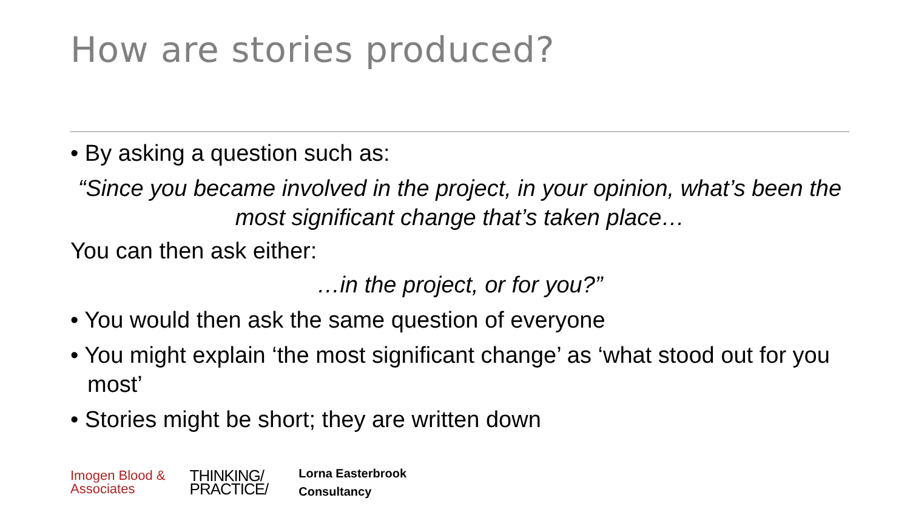How are stories produced?
• By asking a question such as:
“Since you became involved in the project, in your opinion, what’s been the most significant change that’s taken place…
You can then ask either:
…in the project, or for you?”
• You would then ask the same question of everyone
• You might explain ‘the most significant change’ as ‘what stood out for you most’
• Stories might be short; they are written down
Imogen Blood &
Associates
THINKING/
PRACTICE/
Lorna Easterbrook
Consultancy